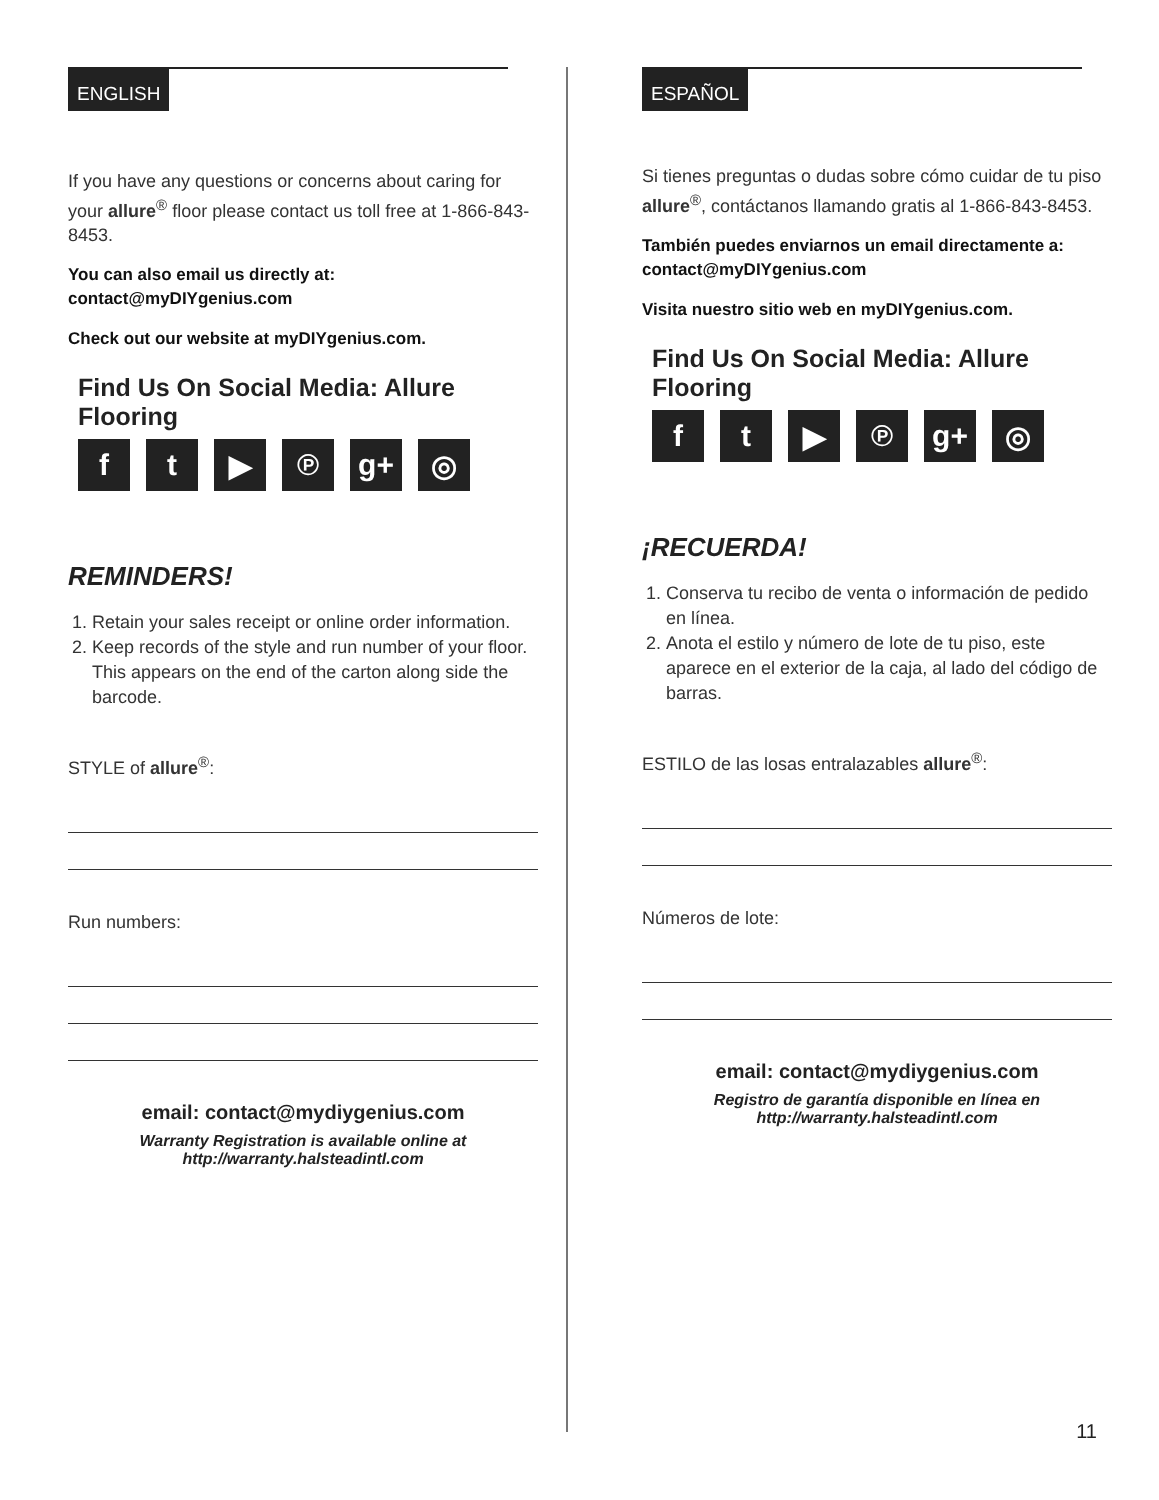ENGLISH
If you have any questions or concerns about caring for your allure<sup>®</sup> floor please contact us toll free at 1-866-843-8453.
You can also email us directly at:
contact@myDIYgenius.com
Check out our website at myDIYgenius.com.
Find Us On Social Media: Allure Flooring
ft ▶ ℗ g+ ◎
REMINDERS!
1. Retain your sales receipt or online order information.
2. Keep records of the style and run number of your floor. This appears on the end of the carton along side the barcode.
STYLE of allure<sup>®</sup>:
Run numbers:
email: contact@mydiygenius.com
Warranty Registration is available online at
http://warranty.halsteadintl.com
ESPAÑOL
Si tienes preguntas o dudas sobre cómo cuidar de tu piso allure<sup>®</sup>, contáctanos llamando gratis al 1-866-843-8453.
También puedes enviarnos un email directamente a:
contact@myDIYgenius.com
Visita nuestro sitio web en myDIYgenius.com.
Find Us On Social Media: Allure Flooring
ft ▶ ℗ g+ ◎
¡RECUERDA!
1. Conserva tu recibo de venta o información de pedido en línea.
2. Anota el estilo y número de lote de tu piso, este aparece en el exterior de la caja, al lado del código de barras.
ESTILO de las losas entralazables allure<sup>®</sup>:
Números de lote:
email: contact@mydiygenius.com
Registro de garantía disponible en línea en
http://warranty.halsteadintl.com
11